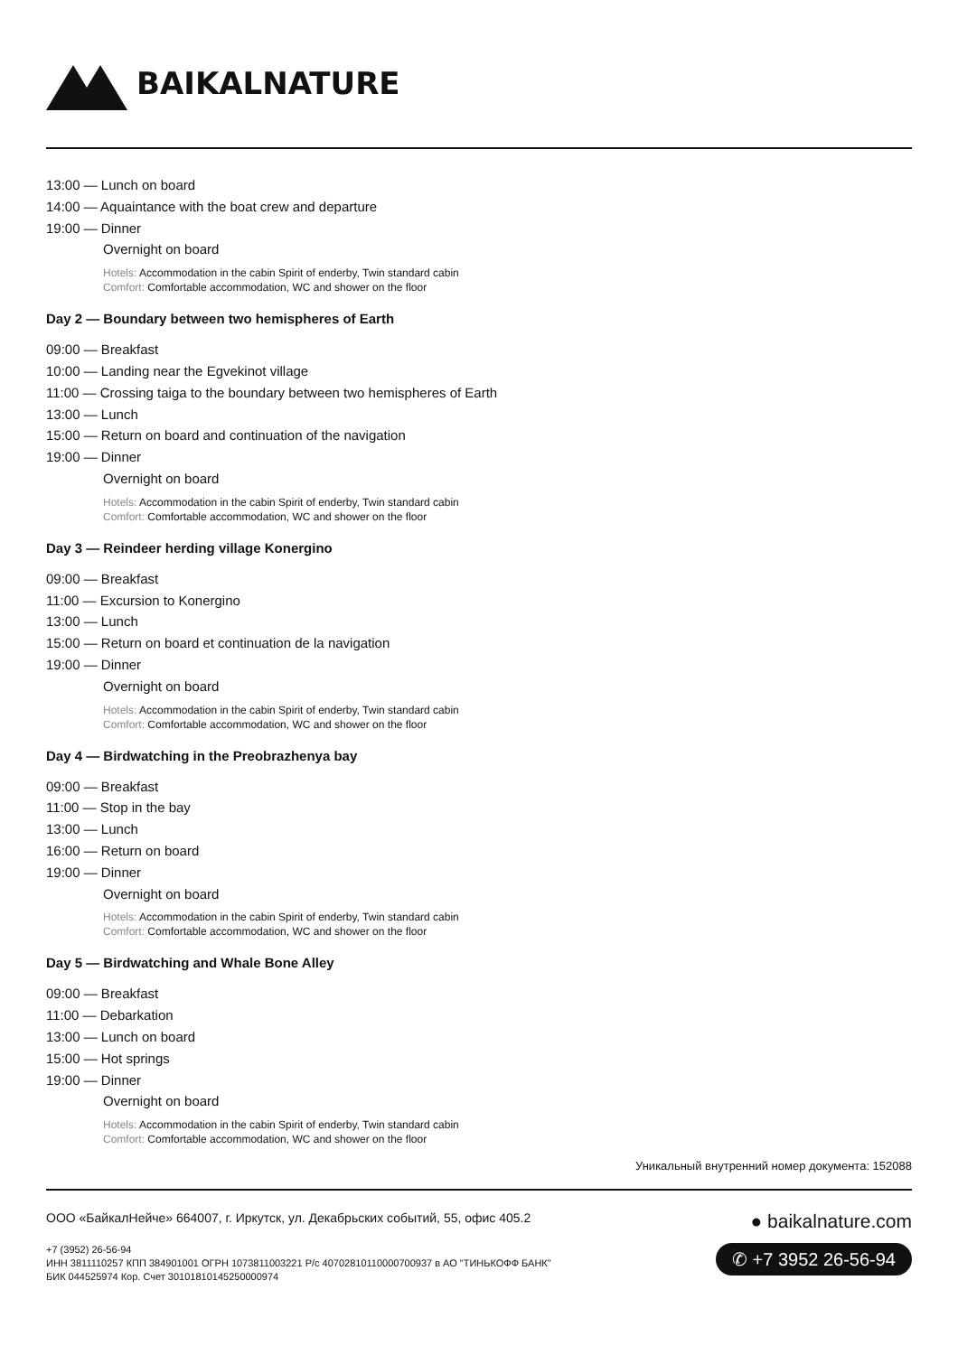BAIKALNATURE
13:00 — Lunch on board
14:00 — Aquaintance with the boat crew and departure
19:00 — Dinner
Overnight on board
Hotels: Accommodation in the cabin Spirit of enderby, Twin standard cabin
Comfort: Comfortable accommodation, WC and shower on the floor
Day 2 — Boundary between two hemispheres of Earth
09:00 — Breakfast
10:00 — Landing near the Egvekinot village
11:00 — Crossing taiga to the boundary between two hemispheres of Earth
13:00 — Lunch
15:00 — Return on board and continuation of the navigation
19:00 — Dinner
Overnight on board
Hotels: Accommodation in the cabin Spirit of enderby, Twin standard cabin
Comfort: Comfortable accommodation, WC and shower on the floor
Day 3 — Reindeer herding village Konergino
09:00 — Breakfast
11:00 — Excursion to Konergino
13:00 — Lunch
15:00 — Return on board et continuation de la navigation
19:00 — Dinner
Overnight on board
Hotels: Accommodation in the cabin Spirit of enderby, Twin standard cabin
Comfort: Comfortable accommodation, WC and shower on the floor
Day 4 — Birdwatching in the Preobrazhenya bay
09:00 — Breakfast
11:00 — Stop in the bay
13:00 — Lunch
16:00 — Return on board
19:00 — Dinner
Overnight on board
Hotels: Accommodation in the cabin Spirit of enderby, Twin standard cabin
Comfort: Comfortable accommodation, WC and shower on the floor
Day 5 — Birdwatching and Whale Bone Alley
09:00 — Breakfast
11:00 — Debarkation
13:00 — Lunch on board
15:00 — Hot springs
19:00 — Dinner
Overnight on board
Hotels: Accommodation in the cabin Spirit of enderby, Twin standard cabin
Comfort: Comfortable accommodation, WC and shower on the floor
Уникальный внутренний номер документа: 152088
ООО «БайкалНейче» 664007, г. Иркутск, ул. Декабрьских событий, 55, офис 405.2
+7 (3952) 26-56-94
ИНН 3811110257 КПП 384901001 ОГРН 1073811003221 Р/с 40702810110000700937 в АО "ТИНЬКОФФ БАНК"
БИК 044525974 Кор. Счет 30101810145250000974
● baikalnature.com
✆ +7 3952 26-56-94